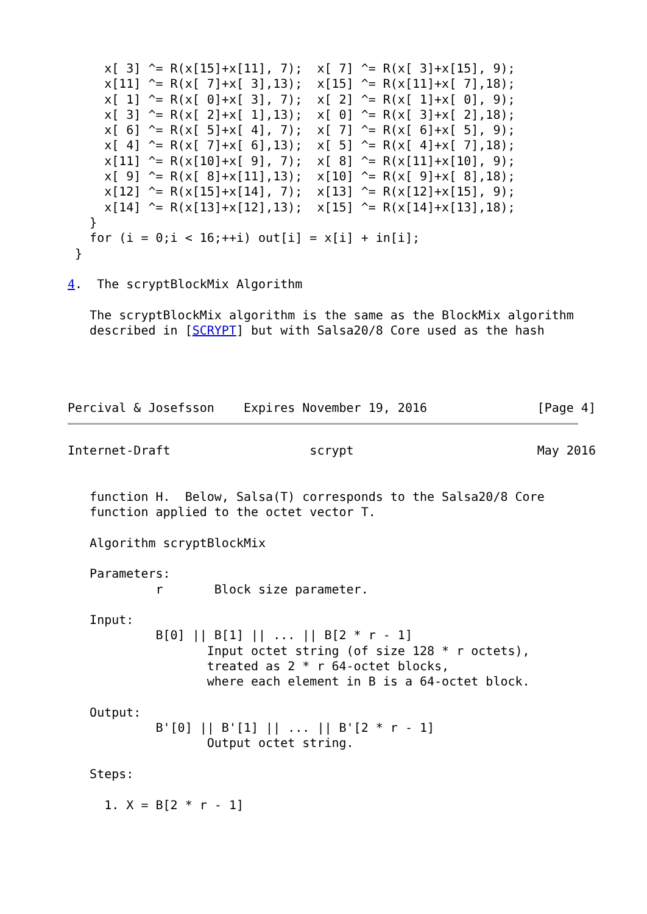x[ 3] ^= R(x[15]+x[11], 7);  x[ 7] ^= R(x[ 3]+x[15], 9);
     x[11] ^= R(x[ 7]+x[ 3],13);  x[15] ^= R(x[11]+x[ 7],18);
     x[ 1] ^= R(x[ 0]+x[ 3], 7);  x[ 2] ^= R(x[ 1]+x[ 0], 9);
     x[ 3] ^= R(x[ 2]+x[ 1],13);  x[ 0] ^= R(x[ 3]+x[ 2],18);
     x[ 6] ^= R(x[ 5]+x[ 4], 7);  x[ 7] ^= R(x[ 6]+x[ 5], 9);
     x[ 4] ^= R(x[ 7]+x[ 6],13);  x[ 5] ^= R(x[ 4]+x[ 7],18);
     x[11] ^= R(x[10]+x[ 9], 7);  x[ 8] ^= R(x[11]+x[10], 9);
     x[ 9] ^= R(x[ 8]+x[11],13);  x[10] ^= R(x[ 9]+x[ 8],18);
     x[12] ^= R(x[15]+x[14], 7);  x[13] ^= R(x[12]+x[15], 9);
     x[14] ^= R(x[13]+x[12],13);  x[15] ^= R(x[14]+x[13],18);
   }
   for (i = 0;i < 16;++i) out[i] = x[i] + in[i];
 }

4.  The scryptBlockMix Algorithm

   The scryptBlockMix algorithm is the same as the BlockMix algorithm
   described in [SCRYPT] but with Salsa20/8 Core used as the hash




Percival & Josefsson    Expires November 19, 2016               [Page 4]
Internet-Draft                   scrypt                         May 2016


   function H.  Below, Salsa(T) corresponds to the Salsa20/8 Core
   function applied to the octet vector T.

   Algorithm scryptBlockMix

   Parameters:
            r       Block size parameter.

   Input:
            B[0] || B[1] || ... || B[2 * r - 1]
                   Input octet string (of size 128 * r octets),
                   treated as 2 * r 64-octet blocks,
                   where each element in B is a 64-octet block.

   Output:
            B'[0] || B'[1] || ... || B'[2 * r - 1]
                   Output octet string.

   Steps:

     1. X = B[2 * r - 1]